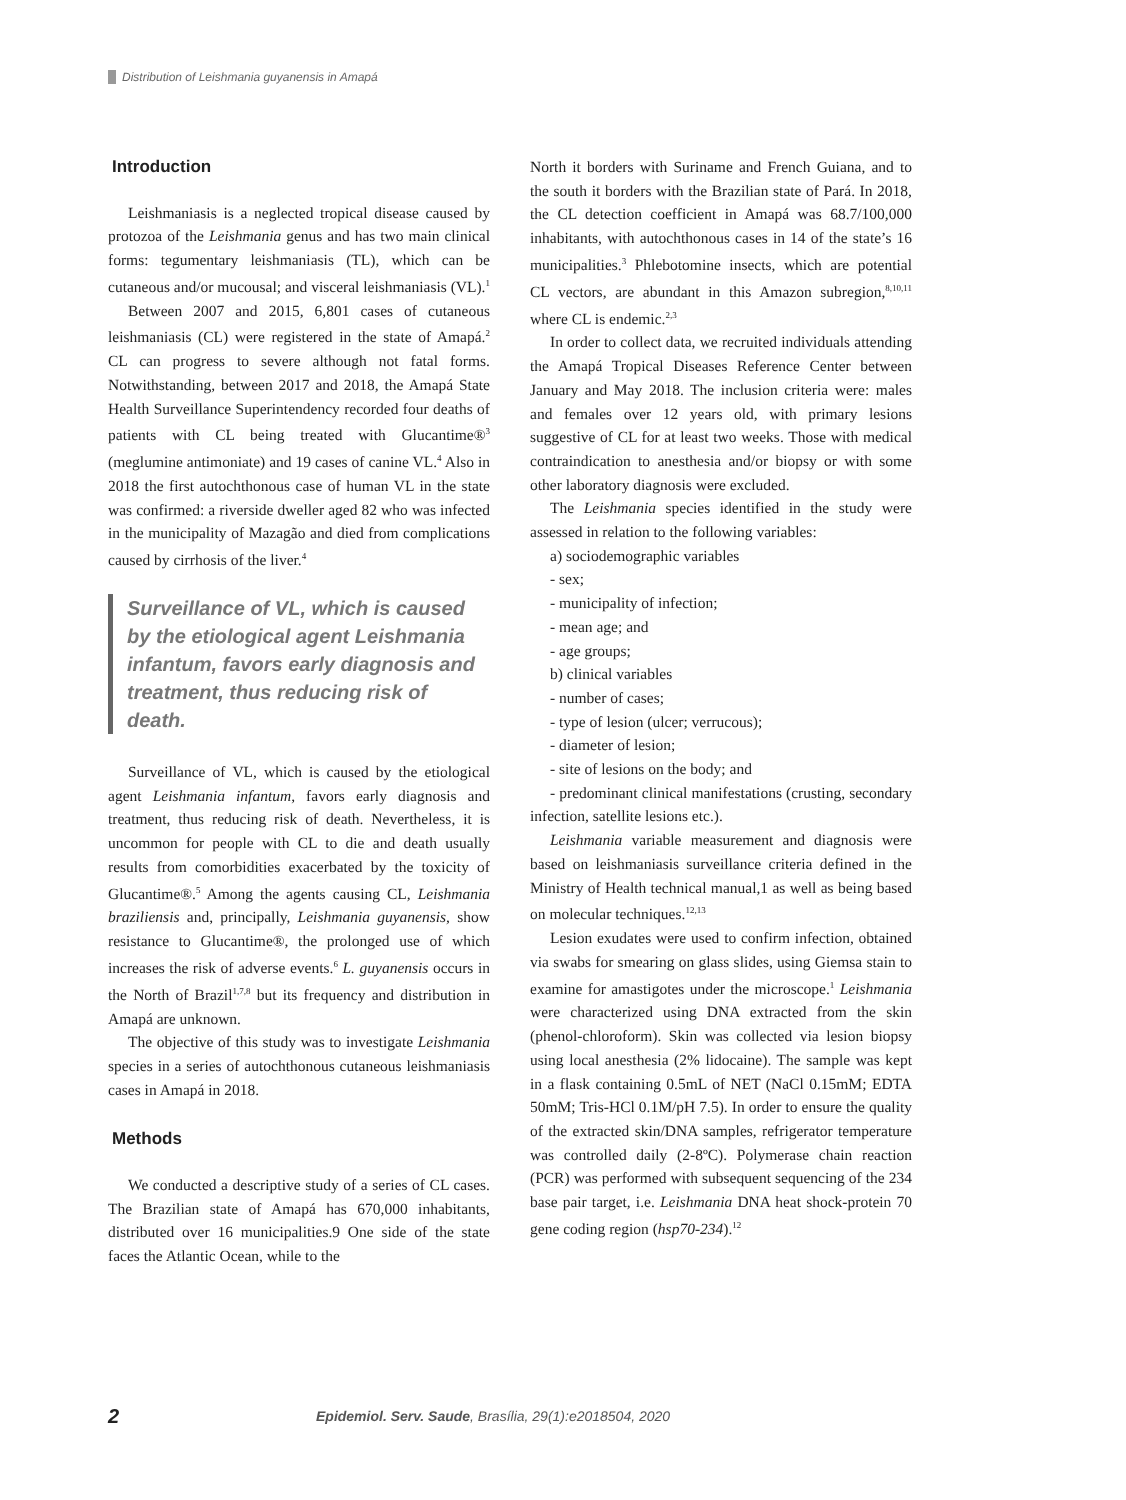Distribution of Leishmania guyanensis in Amapá
Introduction
Leishmaniasis is a neglected tropical disease caused by protozoa of the Leishmania genus and has two main clinical forms: tegumentary leishmaniasis (TL), which can be cutaneous and/or mucousal; and visceral leishmaniasis (VL).<sup>1</sup>
Between 2007 and 2015, 6,801 cases of cutaneous leishmaniasis (CL) were registered in the state of Amapá.<sup>2</sup> CL can progress to severe although not fatal forms. Notwithstanding, between 2017 and 2018, the Amapá State Health Surveillance Superintendency recorded four deaths of patients with CL being treated with Glucantime®<sup>3</sup> (meglumine antimoniate) and 19 cases of canine VL.<sup>4</sup> Also in 2018 the first autochthonous case of human VL in the state was confirmed: a riverside dweller aged 82 who was infected in the municipality of Mazagão and died from complications caused by cirrhosis of the liver.<sup>4</sup>
Surveillance of VL, which is caused by the etiological agent Leishmania infantum, favors early diagnosis and treatment, thus reducing risk of death.
Surveillance of VL, which is caused by the etiological agent Leishmania infantum, favors early diagnosis and treatment, thus reducing risk of death. Nevertheless, it is uncommon for people with CL to die and death usually results from comorbidities exacerbated by the toxicity of Glucantime®.<sup>5</sup> Among the agents causing CL, Leishmania braziliensis and, principally, Leishmania guyanensis, show resistance to Glucantime®, the prolonged use of which increases the risk of adverse events.<sup>6</sup> L. guyanensis occurs in the North of Brazil<sup>1,7,8</sup> but its frequency and distribution in Amapá are unknown.
The objective of this study was to investigate Leishmania species in a series of autochthonous cutaneous leishmaniasis cases in Amapá in 2018.
Methods
We conducted a descriptive study of a series of CL cases. The Brazilian state of Amapá has 670,000 inhabitants, distributed over 16 municipalities.9 One side of the state faces the Atlantic Ocean, while to the
North it borders with Suriname and French Guiana, and to the south it borders with the Brazilian state of Pará. In 2018, the CL detection coefficient in Amapá was 68.7/100,000 inhabitants, with autochthonous cases in 14 of the state’s 16 municipalities.<sup>3</sup> Phlebotomine insects, which are potential CL vectors, are abundant in this Amazon subregion,<sup>8,10,11</sup> where CL is endemic.<sup>2,3</sup>
In order to collect data, we recruited individuals attending the Amapá Tropical Diseases Reference Center between January and May 2018. The inclusion criteria were: males and females over 12 years old, with primary lesions suggestive of CL for at least two weeks. Those with medical contraindication to anesthesia and/or biopsy or with some other laboratory diagnosis were excluded.
The Leishmania species identified in the study were assessed in relation to the following variables:
a) sociodemographic variables
- sex;
- municipality of infection;
- mean age; and
- age groups;
b) clinical variables
- number of cases;
- type of lesion (ulcer; verrucous);
- diameter of lesion;
- site of lesions on the body; and
- predominant clinical manifestations (crusting, secondary infection, satellite lesions etc.).
Leishmania variable measurement and diagnosis were based on leishmaniasis surveillance criteria defined in the Ministry of Health technical manual,1 as well as being based on molecular techniques.<sup>12,13</sup>
Lesion exudates were used to confirm infection, obtained via swabs for smearing on glass slides, using Giemsa stain to examine for amastigotes under the microscope.<sup>1</sup> Leishmania were characterized using DNA extracted from the skin (phenol-chloroform). Skin was collected via lesion biopsy using local anesthesia (2% lidocaine). The sample was kept in a flask containing 0.5mL of NET (NaCl 0.15mM; EDTA 50mM; Tris-HCl 0.1M/pH 7.5). In order to ensure the quality of the extracted skin/DNA samples, refrigerator temperature was controlled daily (2-8ºC). Polymerase chain reaction (PCR) was performed with subsequent sequencing of the 234 base pair target, i.e. Leishmania DNA heat shock-protein 70 gene coding region (hsp70-234).<sup>12</sup>
2 Epidemiol. Serv. Saude, Brasília, 29(1):e2018504, 2020